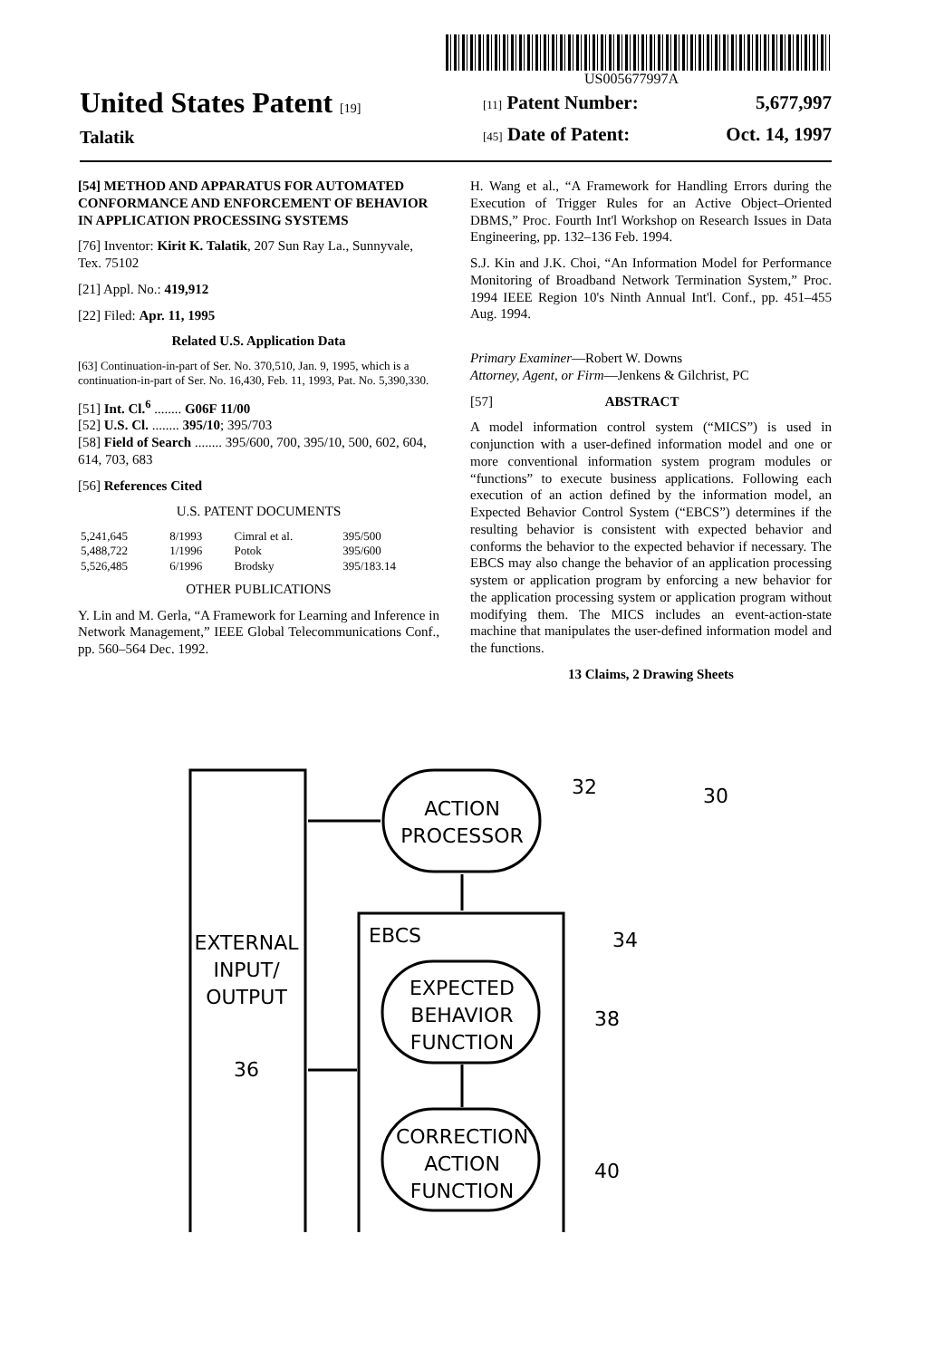US005677997A
United States Patent [19]
Talatik
[11] Patent Number: 5,677,997
[45] Date of Patent: Oct. 14, 1997
[54] METHOD AND APPARATUS FOR AUTOMATED CONFORMANCE AND ENFORCEMENT OF BEHAVIOR IN APPLICATION PROCESSING SYSTEMS
[76] Inventor: Kirit K. Talatik, 207 Sun Ray La., Sunnyvale, Tex. 75102
[21] Appl. No.: 419,912
[22] Filed: Apr. 11, 1995
Related U.S. Application Data
[63] Continuation-in-part of Ser. No. 370,510, Jan. 9, 1995, which is a continuation-in-part of Ser. No. 16,430, Feb. 11, 1993, Pat. No. 5,390,330.
[51] Int. Cl.<sup>6</sup> ........ G06F 11/00
[52] U.S. Cl. ........ 395/10; 395/703
[58] Field of Search ........ 395/600, 700, 395/10, 500, 602, 604, 614, 703, 683
[56] References Cited
U.S. PATENT DOCUMENTS
| 5,241,645 | 8/1993 | Cimral et al. | 395/500 |
| 5,488,722 | 1/1996 | Potok | 395/600 |
| 5,526,485 | 6/1996 | Brodsky | 395/183.14 |
OTHER PUBLICATIONS
Y. Lin and M. Gerla, “A Framework for Learning and Inference in Network Management,” IEEE Global Telecommunications Conf., pp. 560–564 Dec. 1992.
H. Wang et al., “A Framework for Handling Errors during the Execution of Trigger Rules for an Active Object–Oriented DBMS,” Proc. Fourth Int'l Workshop on Research Issues in Data Engineering, pp. 132–136 Feb. 1994.
S.J. Kin and J.K. Choi, “An Information Model for Performance Monitoring of Broadband Network Termination System,” Proc. 1994 IEEE Region 10's Ninth Annual Int'l. Conf., pp. 451–455 Aug. 1994.
Primary Examiner—Robert W. Downs
Attorney, Agent, or Firm—Jenkens & Gilchrist, PC
[57] ABSTRACT
A model information control system (“MICS”) is used in conjunction with a user-defined information model and one or more conventional information system program modules or “functions” to execute business applications. Following each execution of an action defined by the information model, an Expected Behavior Control System (“EBCS”) determines if the resulting behavior is consistent with expected behavior and conforms the behavior to the expected behavior if necessary. The EBCS may also change the behavior of an application processing system or application program by enforcing a new behavior for the application processing system or application program without modifying them. The MICS includes an event-action-state machine that manipulates the user-defined information model and the functions.
13 Claims, 2 Drawing Sheets
ACTION
PROCESSOR
EXTERNAL
INPUT/
OUTPUT
36
EBCS
EXPECTED
BEHAVIOR
FUNCTION
CORRECTION
ACTION
FUNCTION
32
30
34
38
40